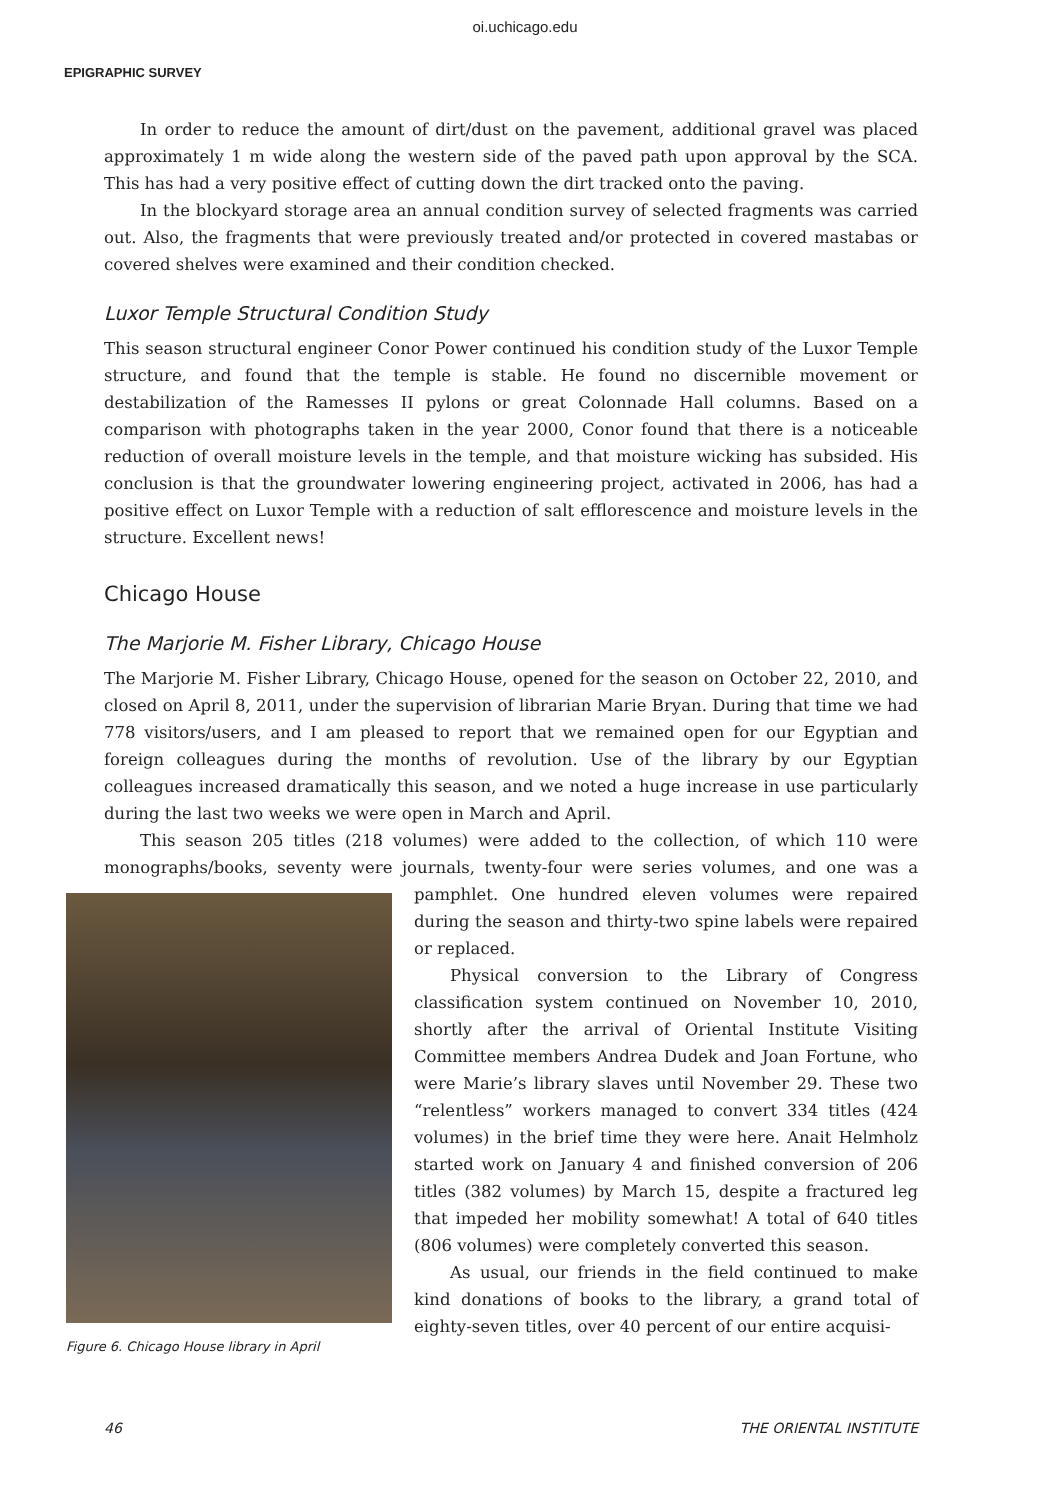oi.uchicago.edu
EPIGRAPHIC SURVEY
In order to reduce the amount of dirt/dust on the pavement, additional gravel was placed approximately 1 m wide along the western side of the paved path upon approval by the SCA. This has had a very positive effect of cutting down the dirt tracked onto the paving.
In the blockyard storage area an annual condition survey of selected fragments was carried out. Also, the fragments that were previously treated and/or protected in covered mastabas or covered shelves were examined and their condition checked.
Luxor Temple Structural Condition Study
This season structural engineer Conor Power continued his condition study of the Luxor Temple structure, and found that the temple is stable. He found no discernible movement or destabilization of the Ramesses II pylons or great Colonnade Hall columns. Based on a comparison with photographs taken in the year 2000, Conor found that there is a noticeable reduction of overall moisture levels in the temple, and that moisture wicking has subsided. His conclusion is that the groundwater lowering engineering project, activated in 2006, has had a positive effect on Luxor Temple with a reduction of salt efflorescence and moisture levels in the structure. Excellent news!
Chicago House
The Marjorie M. Fisher Library, Chicago House
The Marjorie M. Fisher Library, Chicago House, opened for the season on October 22, 2010, and closed on April 8, 2011, under the supervision of librarian Marie Bryan. During that time we had 778 visitors/users, and I am pleased to report that we remained open for our Egyptian and foreign colleagues during the months of revolution. Use of the library by our Egyptian colleagues increased dramatically this season, and we noted a huge increase in use particularly during the last two weeks we were open in March and April.
This season 205 titles (218 volumes) were added to the collection, of which 110 were monographs/books, seventy were journals, twenty-four were series volumes, and one was
Figure 6. Chicago House library in April
a pamphlet. One hundred eleven volumes were repaired during the season and thirty-two spine labels were repaired or replaced.
Physical conversion to the Library of Congress classification system continued on November 10, 2010, shortly after the arrival of Oriental Institute Visiting Committee members Andrea Dudek and Joan Fortune, who were Marie’s library slaves until November 29. These two “relentless” workers managed to convert 334 titles (424 volumes) in the brief time they were here. Anait Helmholz started work on January 4 and finished conversion of 206 titles (382 volumes) by March 15, despite a fractured leg that impeded her mobility somewhat! A total of 640 titles (806 volumes) were completely converted this season.
As usual, our friends in the field continued to make kind donations of books to the library, a grand total of eighty-seven titles, over 40 percent of our entire acquisi-
46 THE ORIENTAL INSTITUTE